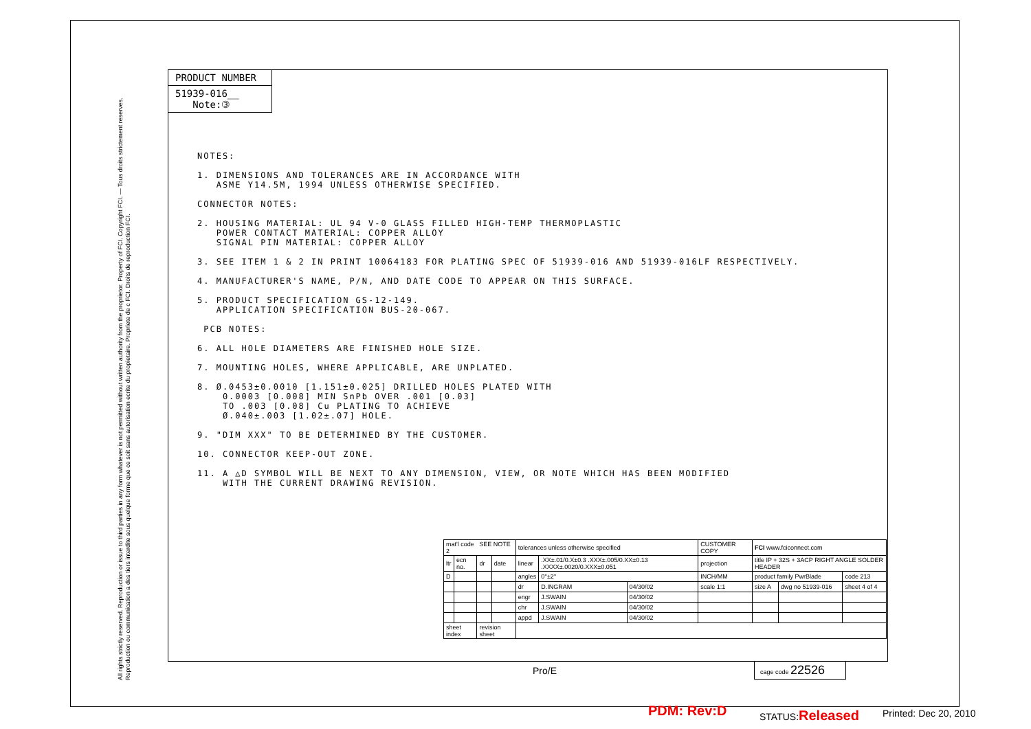All rights strictly reserved. Reproduction or issue to third parties in any form whatever is not permitted without written authority from the proprietor. Property of FCI. Copyright FCI. — Tous droits strictement reserves. Reproduction ou communication a des tiers interdite sous quelque forme que ce soit sans autorisation ecrite du propietaire. Propriete de c FCI. Droits de reproduction FCI.
PRODUCT NUMBER
51939-016__
Note:③
NOTES: 1. DIMENSIONS AND TOLERANCES ARE IN ACCORDANCE WITH ASME Y14.5M, 1994 UNLESS OTHERWISE SPECIFIED. CONNECTOR NOTES: 2. HOUSING MATERIAL: UL 94 V-0 GLASS FILLED HIGH-TEMP THERMOPLASTIC POWER CONTACT MATERIAL: COPPER ALLOY SIGNAL PIN MATERIAL: COPPER ALLOY 3. SEE ITEM 1 & 2 IN PRINT 10064183 FOR PLATING SPEC OF 51939-016 AND 51939-016LF RESPECTIVELY. 4. MANUFACTURER'S NAME, P/N, AND DATE CODE TO APPEAR ON THIS SURFACE. 5. PRODUCT SPECIFICATION GS-12-149. APPLICATION SPECIFICATION BUS-20-067. PCB NOTES: 6. ALL HOLE DIAMETERS ARE FINISHED HOLE SIZE. 7. MOUNTING HOLES, WHERE APPLICABLE, ARE UNPLATED. 8. Ø.0453±0.0010 [1.151±0.025] DRILLED HOLES PLATED WITH 0.0003 [0.008] MIN SnPb OVER .001 [0.03] TO .003 [0.08] Cu PLATING TO ACHIEVE Ø.040±.003 [1.02±.07] HOLE. 9. "DIM XXX" TO BE DETERMINED BY THE CUSTOMER. 10. CONNECTOR KEEP-OUT ZONE. 11. A △D SYMBOL WILL BE NEXT TO ANY DIMENSION, VIEW, OR NOTE WHICH HAS BEEN MODIFIED WITH THE CURRENT DRAWING REVISION.
| mat'l code SEE NOTE 2 | | | | tolerances unless otherwise specified | | | CUSTOMER COPY | FCI www.fciconnect.com | | |
| ltr | ecn no. | dr | date | linear | .XX±.01/0.X±0.3 .XXX±.005/0.XX±0.13 .XXXX±.0020/0.XXX±0.051 | | projection | title IP + 32S + 3ACP RIGHT ANGLE SOLDER HEADER | | |
| D | | | | angles | 0°±2° | | INCH/MM | product family PwrBlade | | code 213 |
| | | | | dr | D.INGRAM | 04/30/02 | scale 1:1 | size A | dwg no 51939-016 | sheet 4 of 4 |
| | | | | engr | J.SWAIN | 04/30/02 | | | | |
| | | | | chr | J.SWAIN | 04/30/02 | | | | |
| | | | | appd | J.SWAIN | 04/30/02 | | | | |
| sheet index | | revision sheet | | | | | | | | |
Pro/E
cage code 22526
PDM: Rev:D STATUS:Released Printed: Dec 20, 2010